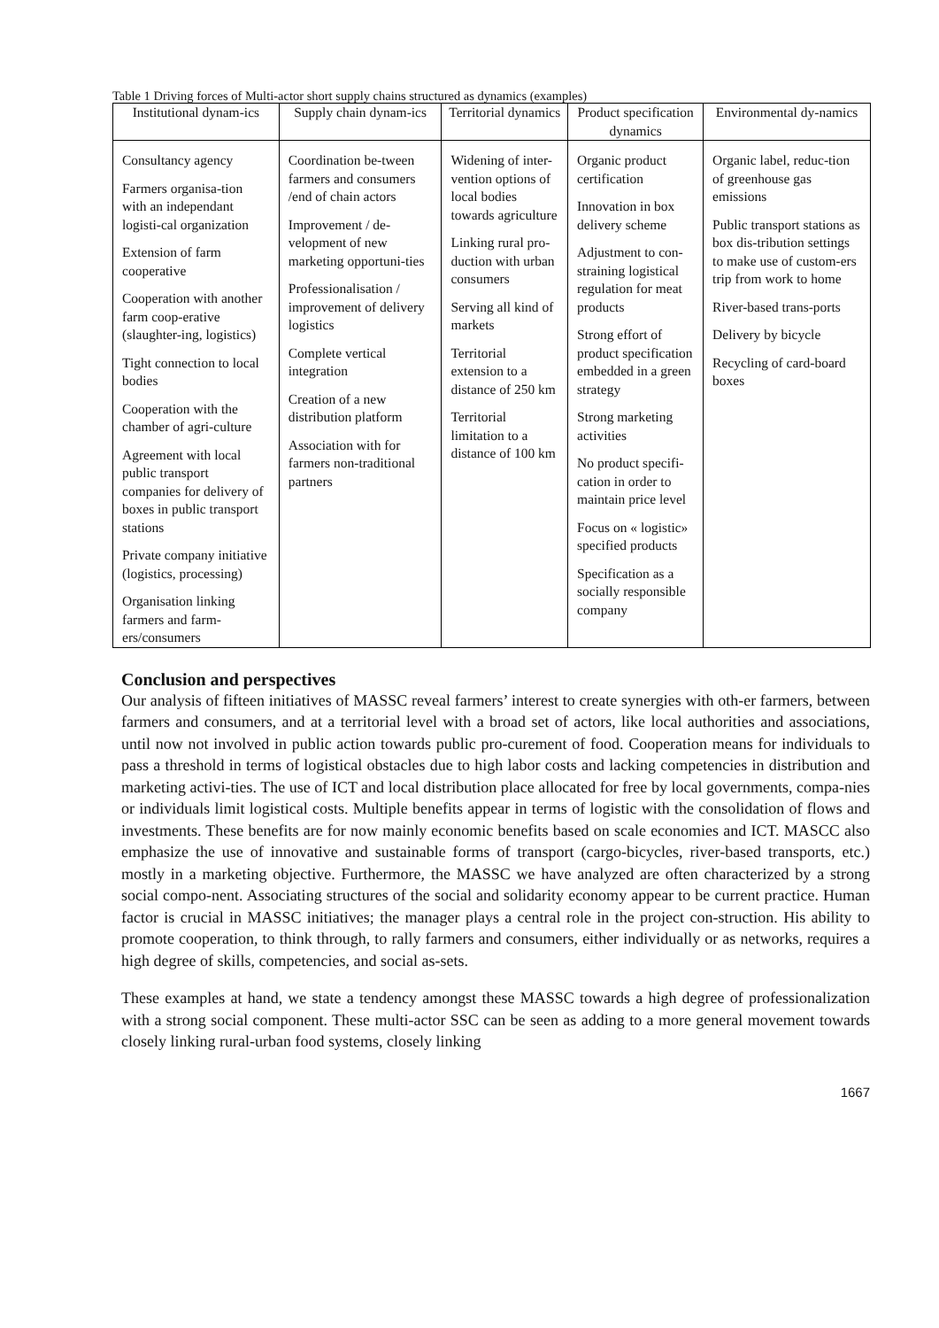Table 1 Driving forces of Multi-actor short supply chains structured as dynamics (examples)
| Institutional dynam-ics | Supply chain dynam-ics | Territorial dynamics | Product specification dynamics | Environmental dy-namics |
| --- | --- | --- | --- | --- |
| Consultancy agency Farmers organisa-tion with an independant logisti-cal organization Extension of farm cooperative Cooperation with another farm coop-erative (slaughter-ing, logistics) Tight connection to local bodies Cooperation with the chamber of agri-culture Agreement with local public transport companies for delivery of boxes in public transport stations Private company initiative (logistics, processing) Organisation linking farmers and farm-ers/consumers | Coordination be-tween farmers and consumers /end of chain actors Improvement / de-velopment of new marketing opportuni-ties Professionalisation / improvement of delivery logistics Complete vertical integration Creation of a new distribution platform Association with for farmers non-traditional partners | Widening of inter-vention options of local bodies towards agriculture Linking rural pro-duction with urban consumers Serving all kind of markets Territorial extension to a distance of 250 km Territorial limitation to a distance of 100 km | Organic product certification Innovation in box delivery scheme Adjustment to con-straining logistical regulation for meat products Strong effort of product specification embedded in a green strategy Strong marketing activities No product specifi-cation in order to maintain price level Focus on « logistic» specified products Specification as a socially responsible company | Organic label, reduc-tion of greenhouse gas emissions Public transport stations as box dis-tribution settings to make use of custom-ers trip from work to home River-based trans-ports Delivery by bicycle Recycling of card-board boxes |
Conclusion and perspectives
Our analysis of fifteen initiatives of MASSC reveal farmers’ interest to create synergies with oth-er farmers, between farmers and consumers, and at a territorial level with a broad set of actors, like local authorities and associations, until now not involved in public action towards public pro-curement of food. Cooperation means for individuals to pass a threshold in terms of logistical obstacles due to high labor costs and lacking competencies in distribution and marketing activi-ties. The use of ICT and local distribution place allocated for free by local governments, compa-nies or individuals limit logistical costs. Multiple benefits appear in terms of logistic with the consolidation of flows and investments. These benefits are for now mainly economic benefits based on scale economies and ICT. MASCC also emphasize the use of innovative and sustainable forms of transport (cargo-bicycles, river-based transports, etc.) mostly in a marketing objective. Furthermore, the MASSC we have analyzed are often characterized by a strong social compo-nent. Associating structures of the social and solidarity economy appear to be current practice. Human factor is crucial in MASSC initiatives; the manager plays a central role in the project con-struction. His ability to promote cooperation, to think through, to rally farmers and consumers, either individually or as networks, requires a high degree of skills, competencies, and social as-sets.
These examples at hand, we state a tendency amongst these MASSC towards a high degree of professionalization with a strong social component. These multi-actor SSC can be seen as adding to a more general movement towards closely linking rural-urban food systems, closely linking
1667